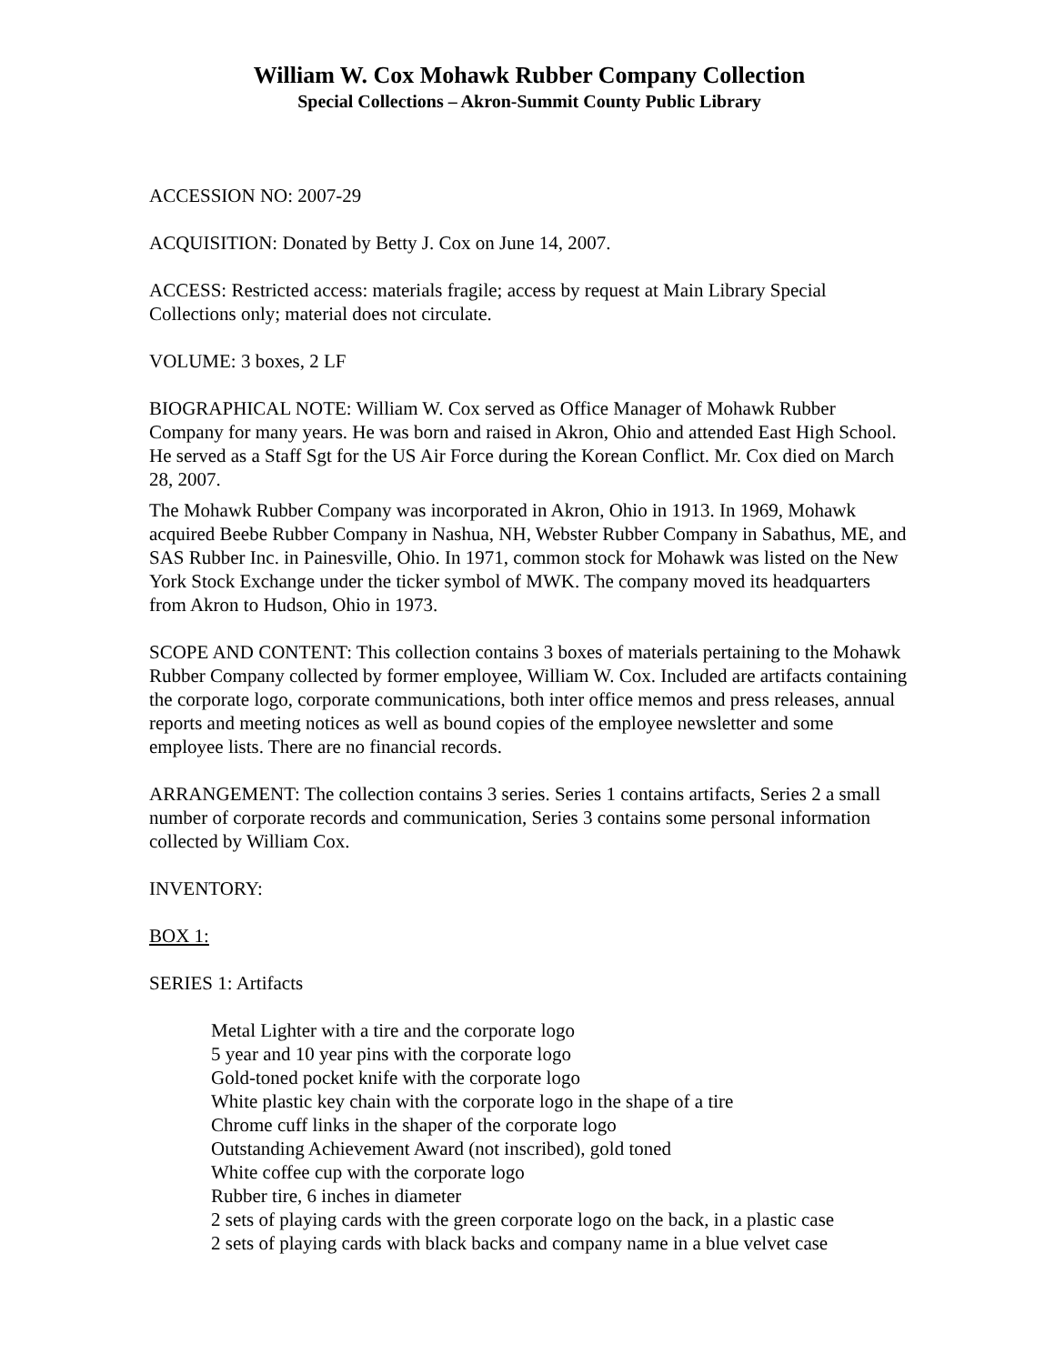William W. Cox Mohawk Rubber Company Collection
Special Collections – Akron-Summit County Public Library
ACCESSION NO: 2007-29
ACQUISITION: Donated by Betty J. Cox on June 14, 2007.
ACCESS: Restricted access: materials fragile; access by request at Main Library Special Collections only; material does not circulate.
VOLUME: 3 boxes, 2 LF
BIOGRAPHICAL NOTE: William W. Cox served as Office Manager of Mohawk Rubber Company for many years. He was born and raised in Akron, Ohio and attended East High School. He served as a Staff Sgt for the US Air Force during the Korean Conflict. Mr. Cox died on March 28, 2007.
The Mohawk Rubber Company was incorporated in Akron, Ohio in 1913. In 1969, Mohawk acquired Beebe Rubber Company in Nashua, NH, Webster Rubber Company in Sabathus, ME, and SAS Rubber Inc. in Painesville, Ohio. In 1971, common stock for Mohawk was listed on the New York Stock Exchange under the ticker symbol of MWK. The company moved its headquarters from Akron to Hudson, Ohio in 1973.
SCOPE AND CONTENT: This collection contains 3 boxes of materials pertaining to the Mohawk Rubber Company collected by former employee, William W. Cox. Included are artifacts containing the corporate logo, corporate communications, both inter office memos and press releases, annual reports and meeting notices as well as bound copies of the employee newsletter and some employee lists. There are no financial records.
ARRANGEMENT: The collection contains 3 series. Series 1 contains artifacts, Series 2 a small number of corporate records and communication, Series 3 contains some personal information collected by William Cox.
INVENTORY:
BOX 1:
SERIES 1: Artifacts
Metal Lighter with a tire and the corporate logo
5 year and 10 year pins with the corporate logo
Gold-toned pocket knife with the corporate logo
White plastic key chain with the corporate logo in the shape of a tire
Chrome cuff links in the shaper of the corporate logo
Outstanding Achievement Award (not inscribed), gold toned
White coffee cup with the corporate logo
Rubber tire, 6 inches in diameter
2 sets of playing cards with the green corporate logo on the back, in a plastic case
2 sets of playing cards with black backs and company name in a blue velvet case